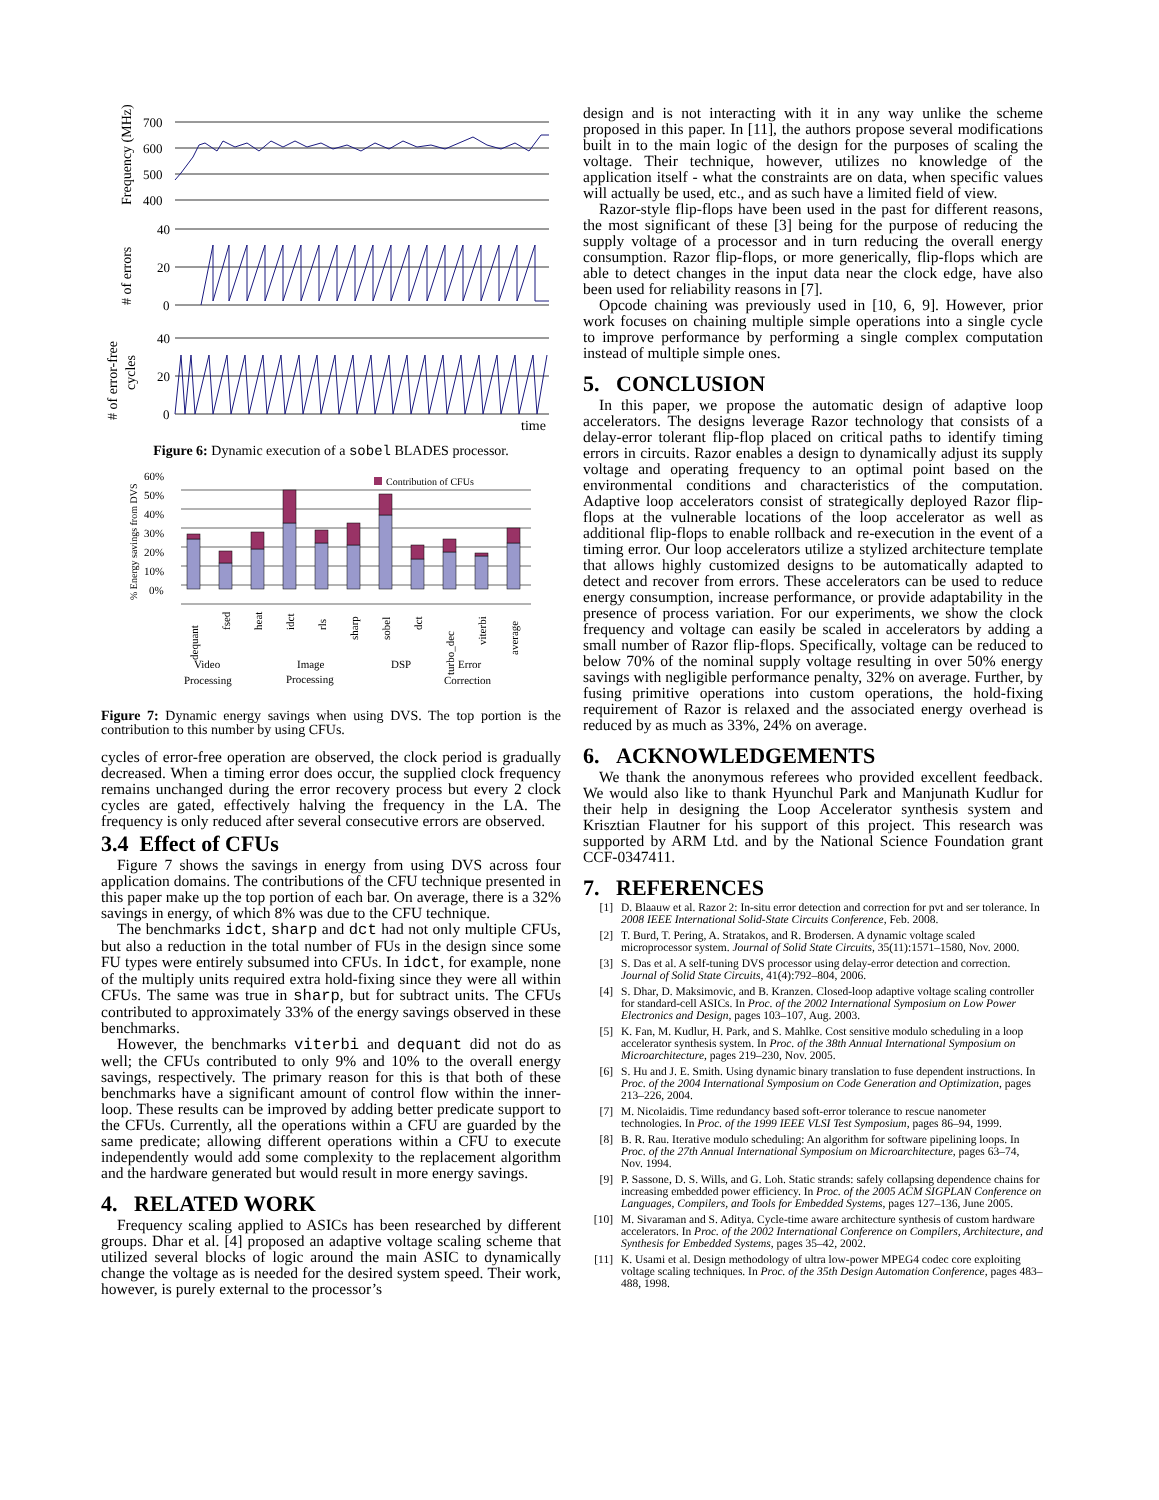700
600
500
400
40
20
0
40
20
0
time
Frequency (MHz)
# of errors
# of error-free
cycles
Figure 6: Dynamic execution of a sobel BLADES processor.
60%
50%
40%
30%
20%
10%
0%
Contribution of CFUs
% Energy savings from DVS
dequant
fsed
heat
idct
rls
sharp
sobel
dct
turbo_dec
viterbi
average
Video
Processing
Image
Processing
DSP
Error
Correction
Figure 7: Dynamic energy savings when using DVS. The top portion is the contribution to this number by using CFUs.
cycles of error-free operation are observed, the clock period is gradually decreased. When a timing error does occur, the supplied clock frequency remains unchanged during the error recovery process but every 2 clock cycles are gated, effectively halving the frequency in the LA. The frequency is only reduced after several consecutive errors are observed.
3.4 Effect of CFUs
Figure 7 shows the savings in energy from using DVS across four application domains. The contributions of the CFU technique presented in this paper make up the top portion of each bar. On average, there is a 32% savings in energy, of which 8% was due to the CFU technique.
The benchmarks idct, sharp and dct had not only multiple CFUs, but also a reduction in the total number of FUs in the design since some FU types were entirely subsumed into CFUs. In idct, for example, none of the multiply units required extra hold-fixing since they were all within CFUs. The same was true in sharp, but for subtract units. The CFUs contributed to approximately 33% of the energy savings observed in these benchmarks.
However, the benchmarks viterbi and dequant did not do as well; the CFUs contributed to only 9% and 10% to the overall energy savings, respectively. The primary reason for this is that both of these benchmarks have a significant amount of control flow within the inner-loop. These results can be improved by adding better predicate support to the CFUs. Currently, all the operations within a CFU are guarded by the same predicate; allowing different operations within a CFU to execute independently would add some complexity to the replacement algorithm and the hardware generated but would result in more energy savings.
4. RELATED WORK
Frequency scaling applied to ASICs has been researched by different groups. Dhar et al. [4] proposed an adaptive voltage scaling scheme that utilized several blocks of logic around the main ASIC to dynamically change the voltage as is needed for the desired system speed. Their work, however, is purely external to the processor’s
design and is not interacting with it in any way unlike the scheme proposed in this paper. In [11], the authors propose several modifications built in to the main logic of the design for the purposes of scaling the voltage. Their technique, however, utilizes no knowledge of the application itself - what the constraints are on data, when specific values will actually be used, etc., and as such have a limited field of view.
Razor-style flip-flops have been used in the past for different reasons, the most significant of these [3] being for the purpose of reducing the supply voltage of a processor and in turn reducing the overall energy consumption. Razor flip-flops, or more generically, flip-flops which are able to detect changes in the input data near the clock edge, have also been used for reliability reasons in [7].
Opcode chaining was previously used in [10, 6, 9]. However, prior work focuses on chaining multiple simple operations into a single cycle to improve performance by performing a single complex computation instead of multiple simple ones.
5. CONCLUSION
In this paper, we propose the automatic design of adaptive loop accelerators. The designs leverage Razor technology that consists of a delay-error tolerant flip-flop placed on critical paths to identify timing errors in circuits. Razor enables a design to dynamically adjust its supply voltage and operating frequency to an optimal point based on the environmental conditions and characteristics of the computation. Adaptive loop accelerators consist of strategically deployed Razor flip-flops at the vulnerable locations of the loop accelerator as well as additional flip-flops to enable rollback and re-execution in the event of a timing error. Our loop accelerators utilize a stylized architecture template that allows highly customized designs to be automatically adapted to detect and recover from errors. These accelerators can be used to reduce energy consumption, increase performance, or provide adaptability in the presence of process variation. For our experiments, we show the clock frequency and voltage can easily be scaled in accelerators by adding a small number of Razor flip-flops. Specifically, voltage can be reduced to below 70% of the nominal supply voltage resulting in over 50% energy savings with negligible performance penalty, 32% on average. Further, by fusing primitive operations into custom operations, the hold-fixing requirement of Razor is relaxed and the associated energy overhead is reduced by as much as 33%, 24% on average.
6. ACKNOWLEDGEMENTS
We thank the anonymous referees who provided excellent feedback. We would also like to thank Hyunchul Park and Manjunath Kudlur for their help in designing the Loop Accelerator synthesis system and Krisztian Flautner for his support of this project. This research was supported by ARM Ltd. and by the National Science Foundation grant CCF-0347411.
7. REFERENCES
[1] D. Blaauw et al. Razor 2: In-situ error detection and correction for pvt and ser tolerance. In 2008 IEEE International Solid-State Circuits Conference, Feb. 2008.
[2] T. Burd, T. Pering, A. Stratakos, and R. Brodersen. A dynamic voltage scaled microprocessor system. Journal of Solid State Circuits, 35(11):1571–1580, Nov. 2000.
[3] S. Das et al. A self-tuning DVS processor using delay-error detection and correction. Journal of Solid State Circuits, 41(4):792–804, 2006.
[4] S. Dhar, D. Maksimovic, and B. Kranzen. Closed-loop adaptive voltage scaling controller for standard-cell ASICs. In Proc. of the 2002 International Symposium on Low Power Electronics and Design, pages 103–107, Aug. 2003.
[5] K. Fan, M. Kudlur, H. Park, and S. Mahlke. Cost sensitive modulo scheduling in a loop accelerator synthesis system. In Proc. of the 38th Annual International Symposium on Microarchitecture, pages 219–230, Nov. 2005.
[6] S. Hu and J. E. Smith. Using dynamic binary translation to fuse dependent instructions. In Proc. of the 2004 International Symposium on Code Generation and Optimization, pages 213–226, 2004.
[7] M. Nicolaidis. Time redundancy based soft-error tolerance to rescue nanometer technologies. In Proc. of the 1999 IEEE VLSI Test Symposium, pages 86–94, 1999.
[8] B. R. Rau. Iterative modulo scheduling: An algorithm for software pipelining loops. In Proc. of the 27th Annual International Symposium on Microarchitecture, pages 63–74, Nov. 1994.
[9] P. Sassone, D. S. Wills, and G. Loh. Static strands: safely collapsing dependence chains for increasing embedded power efficiency. In Proc. of the 2005 ACM SIGPLAN Conference on Languages, Compilers, and Tools for Embedded Systems, pages 127–136, June 2005.
[10] M. Sivaraman and S. Aditya. Cycle-time aware architecture synthesis of custom hardware accelerators. In Proc. of the 2002 International Conference on Compilers, Architecture, and Synthesis for Embedded Systems, pages 35–42, 2002.
[11] K. Usami et al. Design methodology of ultra low-power MPEG4 codec core exploiting voltage scaling techniques. In Proc. of the 35th Design Automation Conference, pages 483–488, 1998.